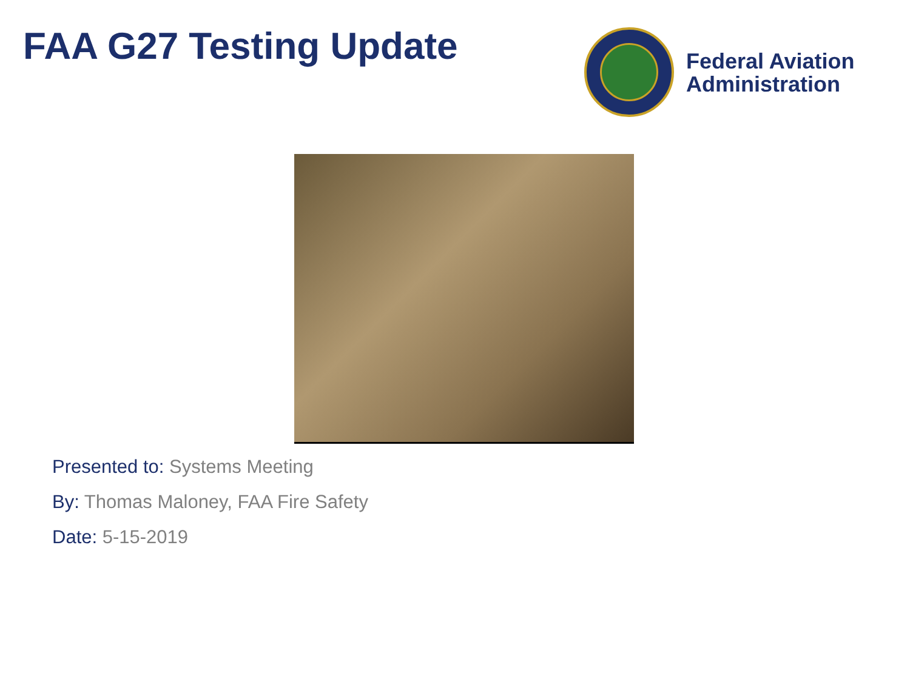FAA G27 Testing Update
Federal Aviation
Administration
Presented to: Systems Meeting
By: Thomas Maloney, FAA Fire Safety
Date: 5-15-2019